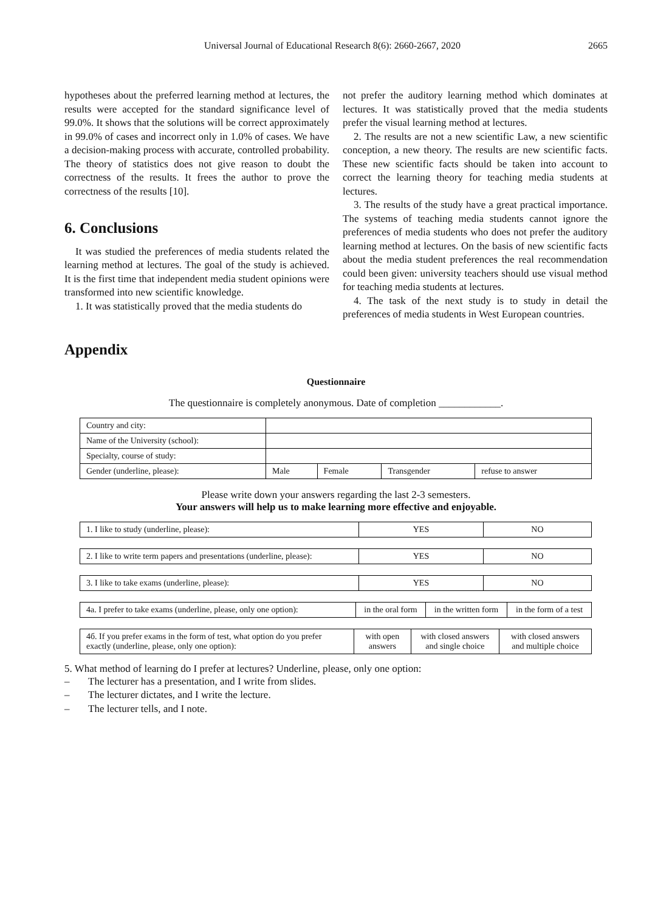Universal Journal of Educational Research 8(6): 2660-2667, 2020 2665
hypotheses about the preferred learning method at lectures, the results were accepted for the standard significance level of 99.0%. It shows that the solutions will be correct approximately in 99.0% of cases and incorrect only in 1.0% of cases. We have a decision-making process with accurate, controlled probability. The theory of statistics does not give reason to doubt the correctness of the results. It frees the author to prove the correctness of the results [10].
6. Conclusions
It was studied the preferences of media students related the learning method at lectures. The goal of the study is achieved. It is the first time that independent media student opinions were transformed into new scientific knowledge.
1. It was statistically proved that the media students do
not prefer the auditory learning method which dominates at lectures. It was statistically proved that the media students prefer the visual learning method at lectures.
2. The results are not a new scientific Law, a new scientific conception, a new theory. The results are new scientific facts. These new scientific facts should be taken into account to correct the learning theory for teaching media students at lectures.
3. The results of the study have a great practical importance. The systems of teaching media students cannot ignore the preferences of media students who does not prefer the auditory learning method at lectures. On the basis of new scientific facts about the media student preferences the real recommendation could been given: university teachers should use visual method for teaching media students at lectures.
4. The task of the next study is to study in detail the preferences of media students in West European countries.
Appendix
Questionnaire
The questionnaire is completely anonymous. Date of completion ____________.
| Country and city: | | | | |
| Name of the University (school): | | | | |
| Specialty, course of study: | | | | |
| Gender (underline, please): | Male | Female | Transgender | refuse to answer |
Please write down your answers regarding the last 2-3 semesters.
Your answers will help us to make learning more effective and enjoyable.
| 1. I like to study (underline, please): | YES | NO |
| 2. I like to write term papers and presentations (underline, please): | YES | NO |
| 3. I like to take exams (underline, please): | YES | NO |
| 4a. I prefer to take exams (underline, please, only one option): | in the oral form | in the written form | in the form of a test |
| 4б. If you prefer exams in the form of test, what option do you prefer exactly (underline, please, only one option): | with open answers | with closed answers and single choice | with closed answers and multiple choice |
5. What method of learning do I prefer at lectures? Underline, please, only one option:
– The lecturer has a presentation, and I write from slides.
– The lecturer dictates, and I write the lecture.
– The lecturer tells, and I note.